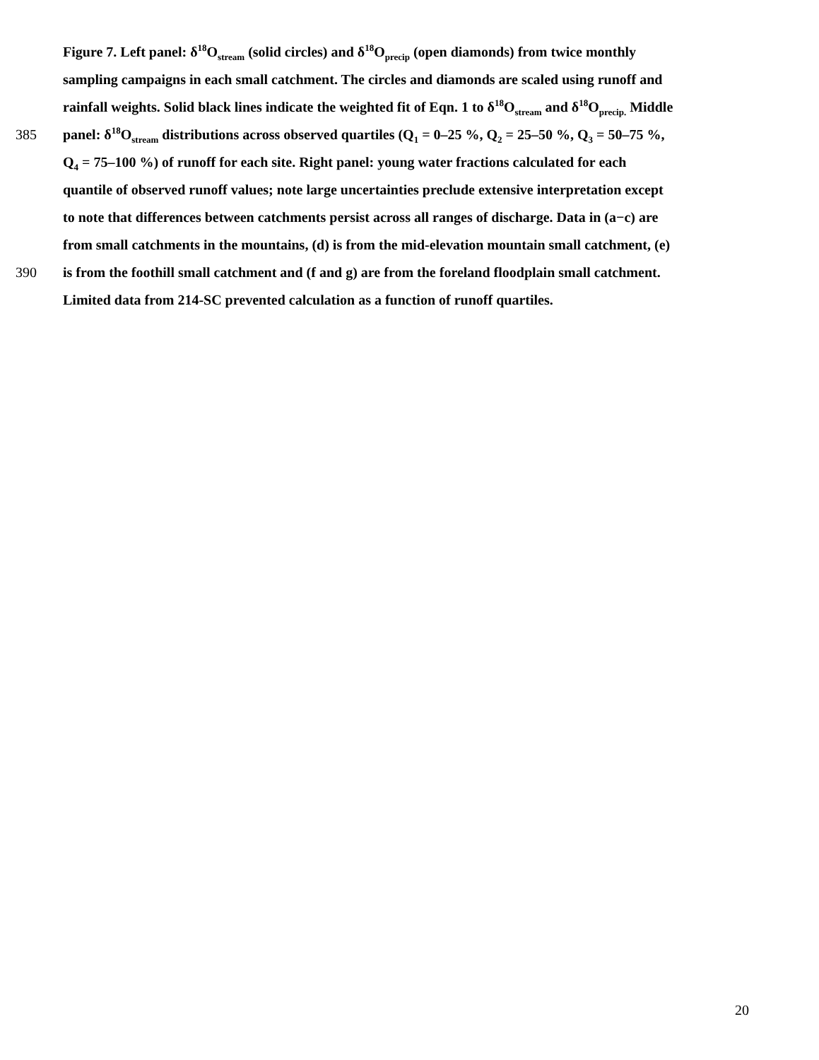Figure 7. Left panel: δ<sup>18</sup>O<sub>stream</sub> (solid circles) and δ<sup>18</sup>O<sub>precip</sub> (open diamonds) from twice monthly
sampling campaigns in each small catchment. The circles and diamonds are scaled using runoff and
rainfall weights. Solid black lines indicate the weighted fit of Eqn. 1 to δ<sup>18</sup>O<sub>stream</sub> and δ<sup>18</sup>O<sub>precip.</sub> Middle
385 panel: δ<sup>18</sup>O<sub>stream</sub> distributions across observed quartiles (Q<sub>1</sub> = 0–25 %, Q<sub>2</sub> = 25–50 %, Q<sub>3</sub> = 50–75 %,
Q<sub>4</sub> = 75–100 %) of runoff for each site. Right panel: young water fractions calculated for each
quantile of observed runoff values; note large uncertainties preclude extensive interpretation except
to note that differences between catchments persist across all ranges of discharge. Data in (a−c) are
from small catchments in the mountains, (d) is from the mid-elevation mountain small catchment, (e)
390 is from the foothill small catchment and (f and g) are from the foreland floodplain small catchment.
Limited data from 214-SC prevented calculation as a function of runoff quartiles.
20